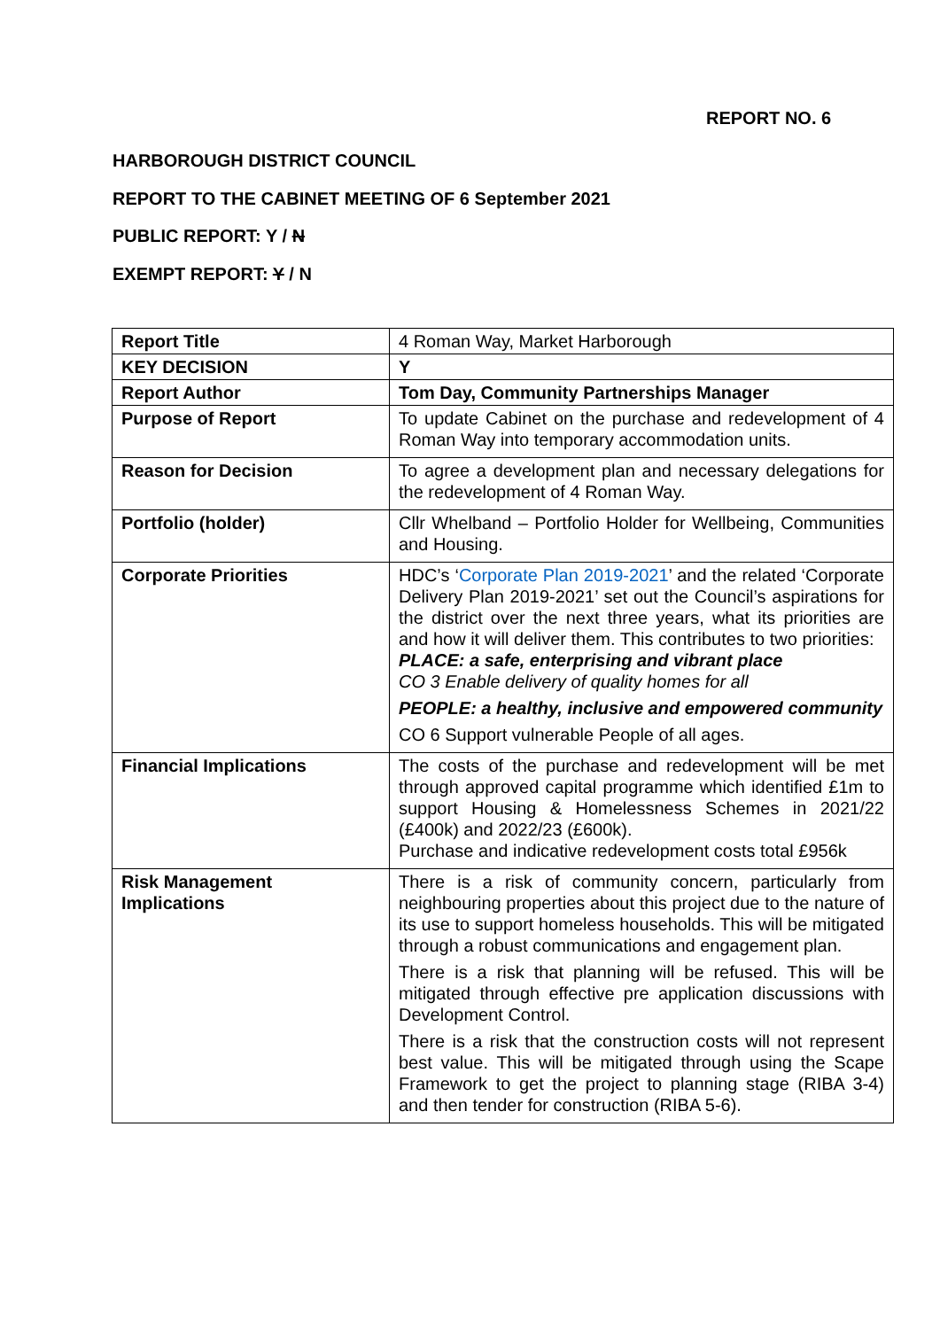REPORT NO. 6
HARBOROUGH DISTRICT COUNCIL
REPORT TO THE CABINET MEETING OF 6 September 2021
PUBLIC REPORT: Y / N
EXEMPT REPORT: Y / N
| Report Title | 4 Roman Way, Market Harborough |
| KEY DECISION | Y |
| Report Author | Tom Day, Community Partnerships Manager |
| Purpose of Report | To update Cabinet on the purchase and redevelopment of 4 Roman Way into temporary accommodation units. |
| Reason for Decision | To agree a development plan and necessary delegations for the redevelopment of 4 Roman Way. |
| Portfolio (holder) | Cllr Whelband – Portfolio Holder for Wellbeing, Communities and Housing. |
| Corporate Priorities | HDC’s ‘ Corporate Plan 2019-2021 ’ and the related ‘Corporate Delivery Plan 2019-2021’ set out the Council’s aspirations for the district over the next three years, what its priorities are and how it will deliver them. This contributes to two priorities: PLACE: a safe, enterprising and vibrant place CO 3 Enable delivery of quality homes for all PEOPLE: a healthy, inclusive and empowered community CO 6 Support vulnerable People of all ages. |
| Financial Implications | The costs of the purchase and redevelopment will be met through approved capital programme which identified £1m to support Housing & Homelessness Schemes in 2021/22 (£400k) and 2022/23 (£600k). Purchase and indicative redevelopment costs total £956k |
| Risk Management Implications | There is a risk of community concern, particularly from neighbouring properties about this project due to the nature of its use to support homeless households. This will be mitigated through a robust communications and engagement plan. There is a risk that planning will be refused. This will be mitigated through effective pre application discussions with Development Control. There is a risk that the construction costs will not represent best value. This will be mitigated through using the Scape Framework to get the project to planning stage (RIBA 3-4) and then tender for construction (RIBA 5-6). |